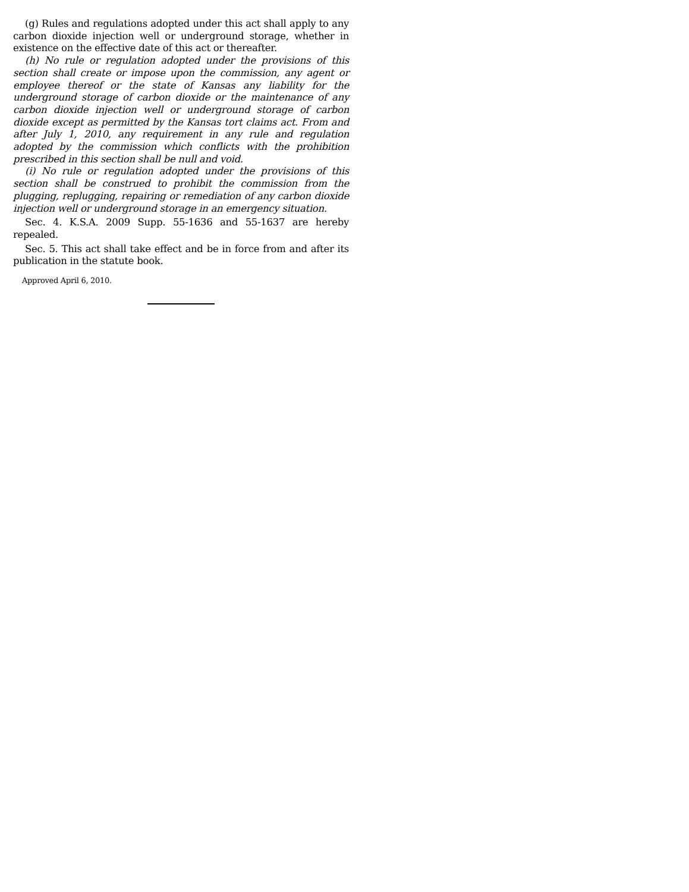(g) Rules and regulations adopted under this act shall apply to any carbon dioxide injection well or underground storage, whether in existence on the effective date of this act or thereafter.
(h) No rule or regulation adopted under the provisions of this section shall create or impose upon the commission, any agent or employee thereof or the state of Kansas any liability for the underground storage of carbon dioxide or the maintenance of any carbon dioxide injection well or underground storage of carbon dioxide except as permitted by the Kansas tort claims act. From and after July 1, 2010, any requirement in any rule and regulation adopted by the commission which conflicts with the prohibition prescribed in this section shall be null and void.
(i) No rule or regulation adopted under the provisions of this section shall be construed to prohibit the commission from the plugging, replugging, repairing or remediation of any carbon dioxide injection well or underground storage in an emergency situation.
Sec. 4. K.S.A. 2009 Supp. 55-1636 and 55-1637 are hereby repealed.
Sec. 5. This act shall take effect and be in force from and after its publication in the statute book.
Approved April 6, 2010.